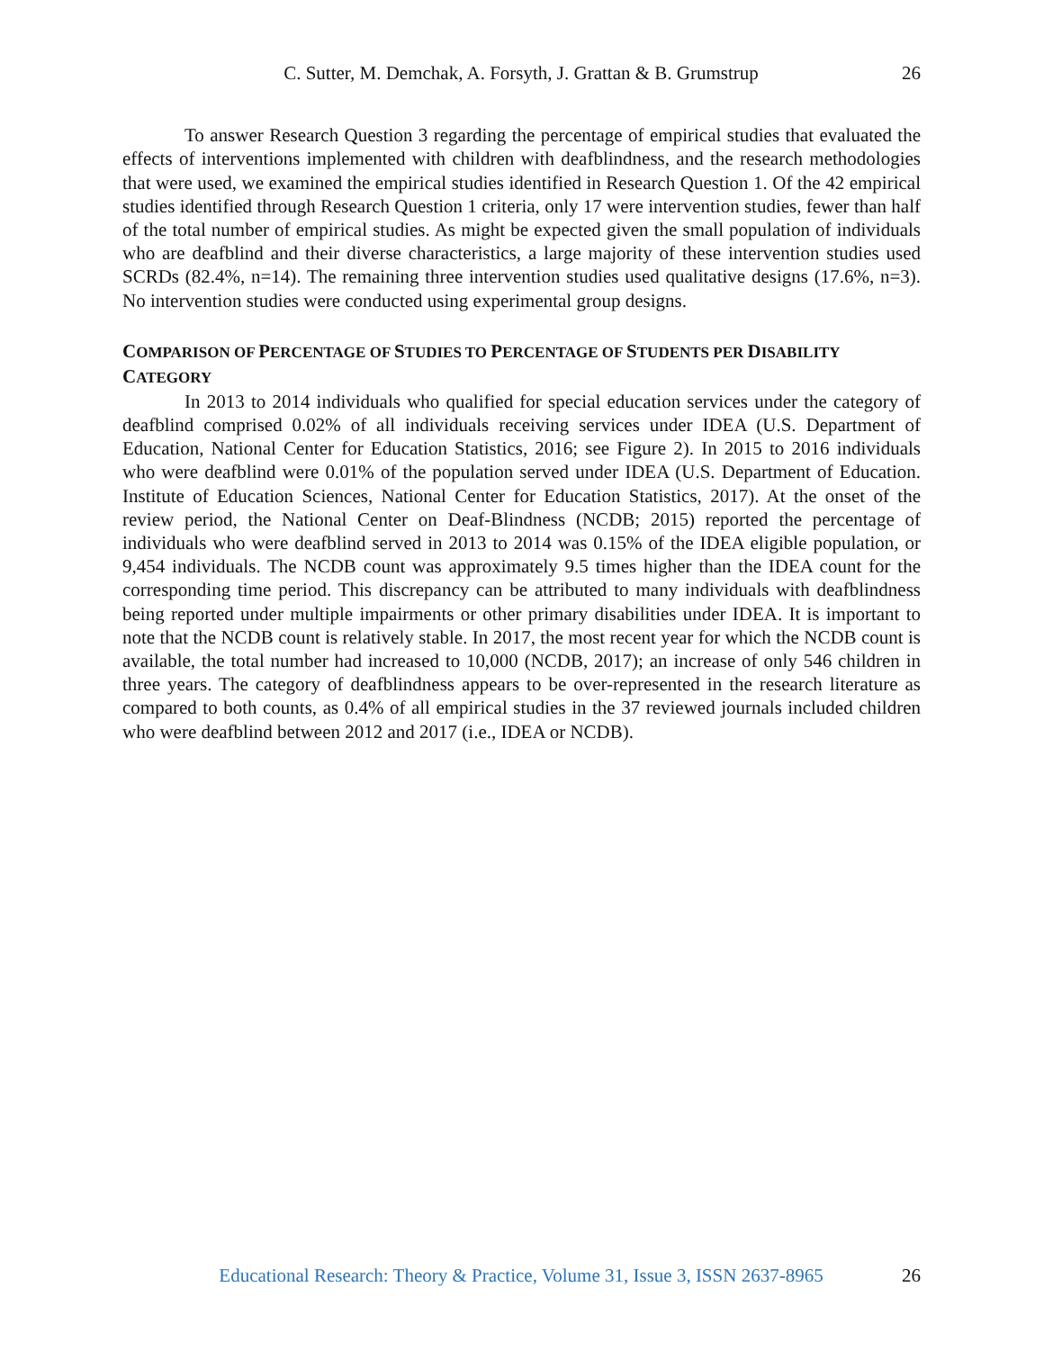C. Sutter, M. Demchak, A. Forsyth, J. Grattan & B. Grumstrup 26
To answer Research Question 3 regarding the percentage of empirical studies that evaluated the effects of interventions implemented with children with deafblindness, and the research methodologies that were used, we examined the empirical studies identified in Research Question 1. Of the 42 empirical studies identified through Research Question 1 criteria, only 17 were intervention studies, fewer than half of the total number of empirical studies. As might be expected given the small population of individuals who are deafblind and their diverse characteristics, a large majority of these intervention studies used SCRDs (82.4%, n=14). The remaining three intervention studies used qualitative designs (17.6%, n=3). No intervention studies were conducted using experimental group designs.
COMPARISON OF PERCENTAGE OF STUDIES TO PERCENTAGE OF STUDENTS PER DISABILITY CATEGORY
In 2013 to 2014 individuals who qualified for special education services under the category of deafblind comprised 0.02% of all individuals receiving services under IDEA (U.S. Department of Education, National Center for Education Statistics, 2016; see Figure 2). In 2015 to 2016 individuals who were deafblind were 0.01% of the population served under IDEA (U.S. Department of Education. Institute of Education Sciences, National Center for Education Statistics, 2017). At the onset of the review period, the National Center on Deaf-Blindness (NCDB; 2015) reported the percentage of individuals who were deafblind served in 2013 to 2014 was 0.15% of the IDEA eligible population, or 9,454 individuals. The NCDB count was approximately 9.5 times higher than the IDEA count for the corresponding time period. This discrepancy can be attributed to many individuals with deafblindness being reported under multiple impairments or other primary disabilities under IDEA. It is important to note that the NCDB count is relatively stable. In 2017, the most recent year for which the NCDB count is available, the total number had increased to 10,000 (NCDB, 2017); an increase of only 546 children in three years. The category of deafblindness appears to be over-represented in the research literature as compared to both counts, as 0.4% of all empirical studies in the 37 reviewed journals included children who were deafblind between 2012 and 2017 (i.e., IDEA or NCDB).
Educational Research: Theory & Practice, Volume 31, Issue 3, ISSN 2637-8965 26